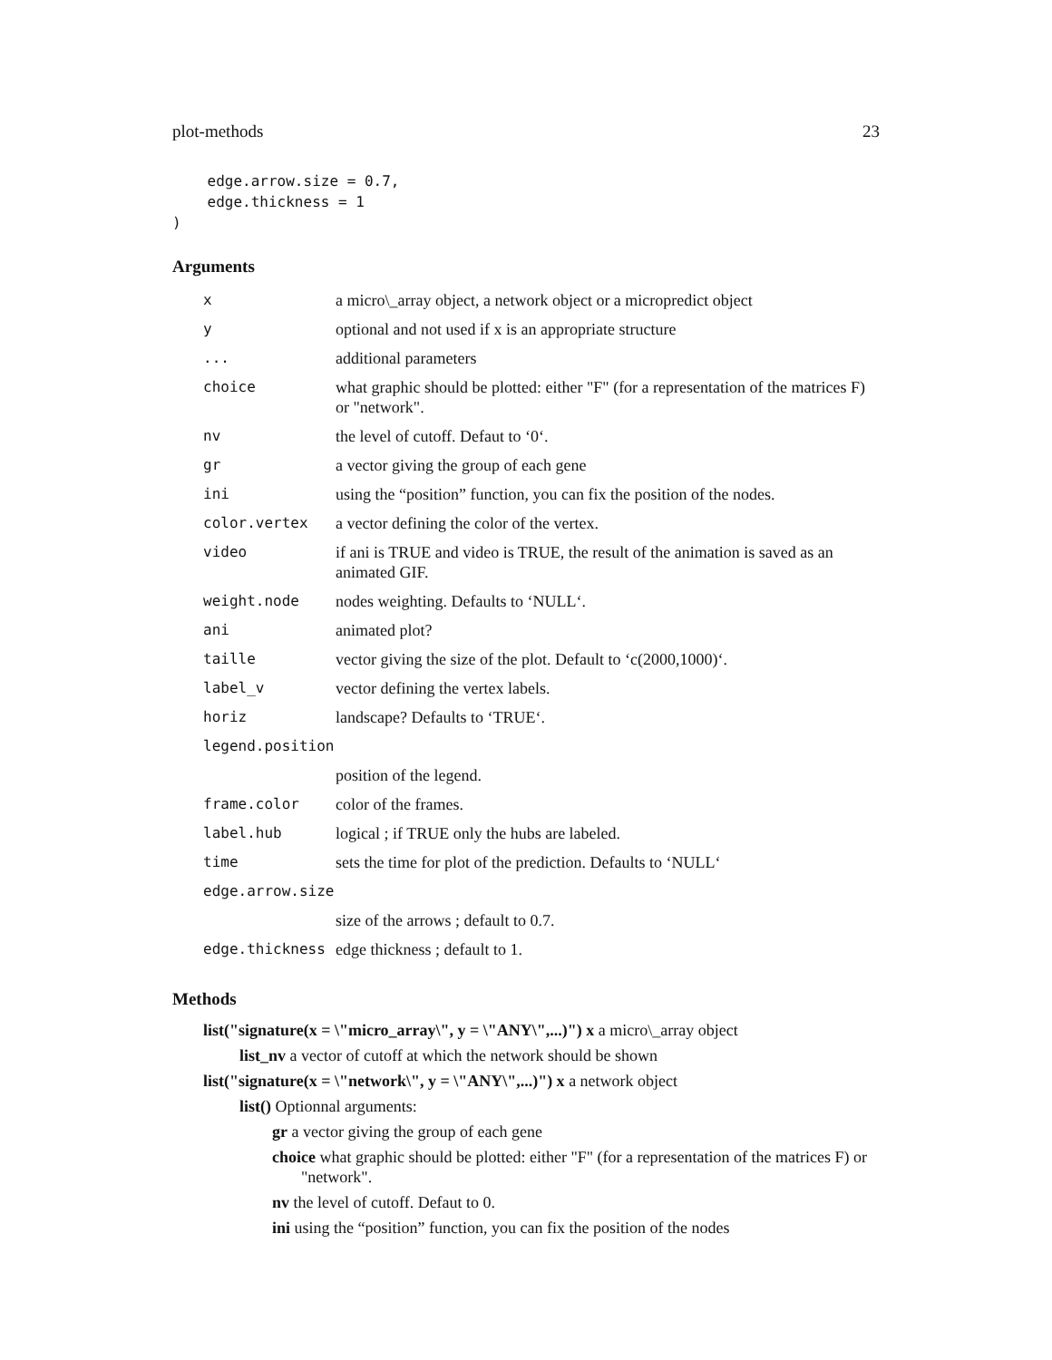plot-methods 23
    edge.arrow.size = 0.7,
    edge.thickness = 1
)
Arguments
| x | a micro\_array object, a network object or a micropredict object |
| y | optional and not used if x is an appropriate structure |
| ... | additional parameters |
| choice | what graphic should be plotted: either "F" (for a representation of the matrices F) or "network". |
| nv | the level of cutoff. Defaut to ‘0‘. |
| gr | a vector giving the group of each gene |
| ini | using the “position” function, you can fix the position of the nodes. |
| color.vertex | a vector defining the color of the vertex. |
| video | if ani is TRUE and video is TRUE, the result of the animation is saved as an animated GIF. |
| weight.node | nodes weighting. Defaults to ‘NULL‘. |
| ani | animated plot? |
| taille | vector giving the size of the plot. Default to ‘c(2000,1000)‘. |
| label_v | vector defining the vertex labels. |
| horiz | landscape? Defaults to ‘TRUE‘. |
| legend.position | |
| | position of the legend. |
| frame.color | color of the frames. |
| label.hub | logical ; if TRUE only the hubs are labeled. |
| time | sets the time for plot of the prediction. Defaults to ‘NULL‘ |
| edge.arrow.size | |
| | size of the arrows ; default to 0.7. |
| edge.thickness | edge thickness ; default to 1. |
Methods
list("signature(x = \"micro_array\", y = \"ANY\",...)") x a micro\_array object
list_nv a vector of cutoff at which the network should be shown
list("signature(x = \"network\", y = \"ANY\",...)") x a network object
list() Optionnal arguments:
gr a vector giving the group of each gene
choice what graphic should be plotted: either "F" (for a representation of the matrices F) or "network".
nv the level of cutoff. Defaut to 0.
ini using the “position” function, you can fix the position of the nodes